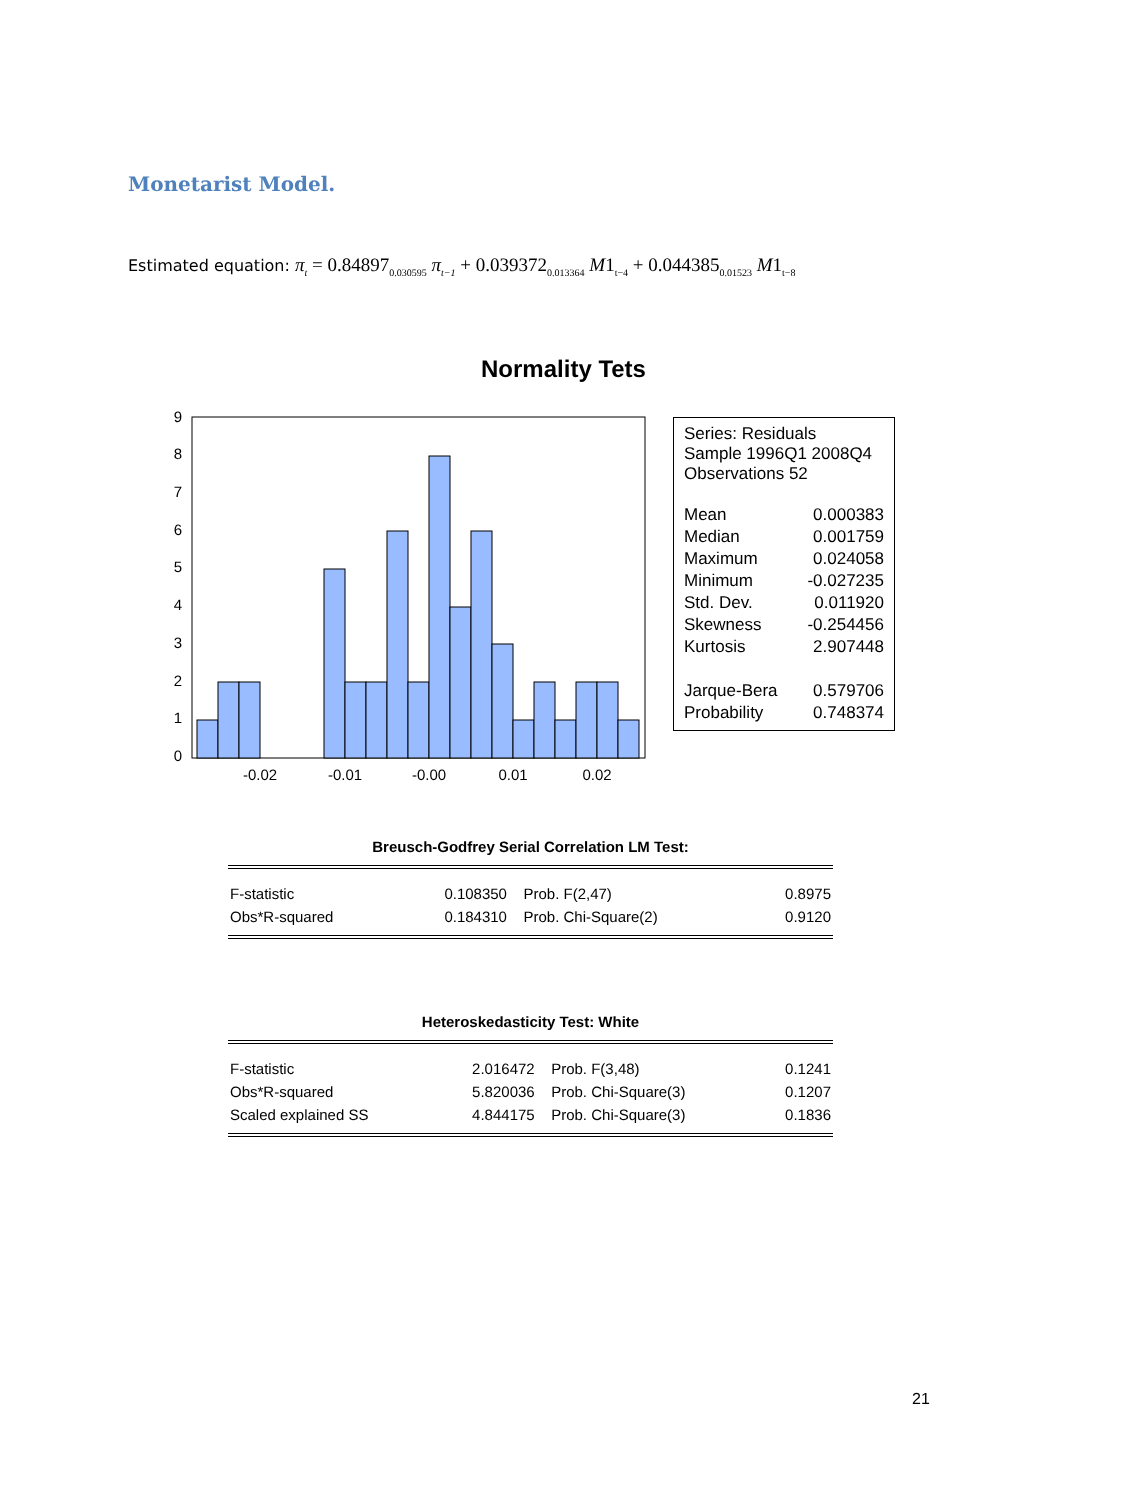Monetarist Model.
Estimated equation: π<sub>t</sub> = 0.84897<sub>0.030595</sub> π<sub>t−1</sub> + 0.039372<sub>0.013364</sub> M1<sub>t−4</sub> + 0.044385<sub>0.01523</sub> M1<sub>t−8</sub>
Normality Tets
9
8
7
6
5
4
3
2
1
0
-0.02
-0.01
-0.00
0.01
0.02
Series: Residuals
Sample 1996Q1 2008Q4
Observations 52
| Mean | 0.000383 |
| Median | 0.001759 |
| Maximum | 0.024058 |
| Minimum | -0.027235 |
| Std. Dev. | 0.011920 |
| Skewness | -0.254456 |
| Kurtosis | 2.907448 |
| Jarque-Bera | 0.579706 |
| Probability | 0.748374 |
Breusch-Godfrey Serial Correlation LM Test:
| F-statistic | 0.108350 | Prob. F(2,47) | 0.8975 |
| Obs*R-squared | 0.184310 | Prob. Chi-Square(2) | 0.9120 |
Heteroskedasticity Test: White
| F-statistic | 2.016472 | Prob. F(3,48) | 0.1241 |
| Obs*R-squared | 5.820036 | Prob. Chi-Square(3) | 0.1207 |
| Scaled explained SS | 4.844175 | Prob. Chi-Square(3) | 0.1836 |
21